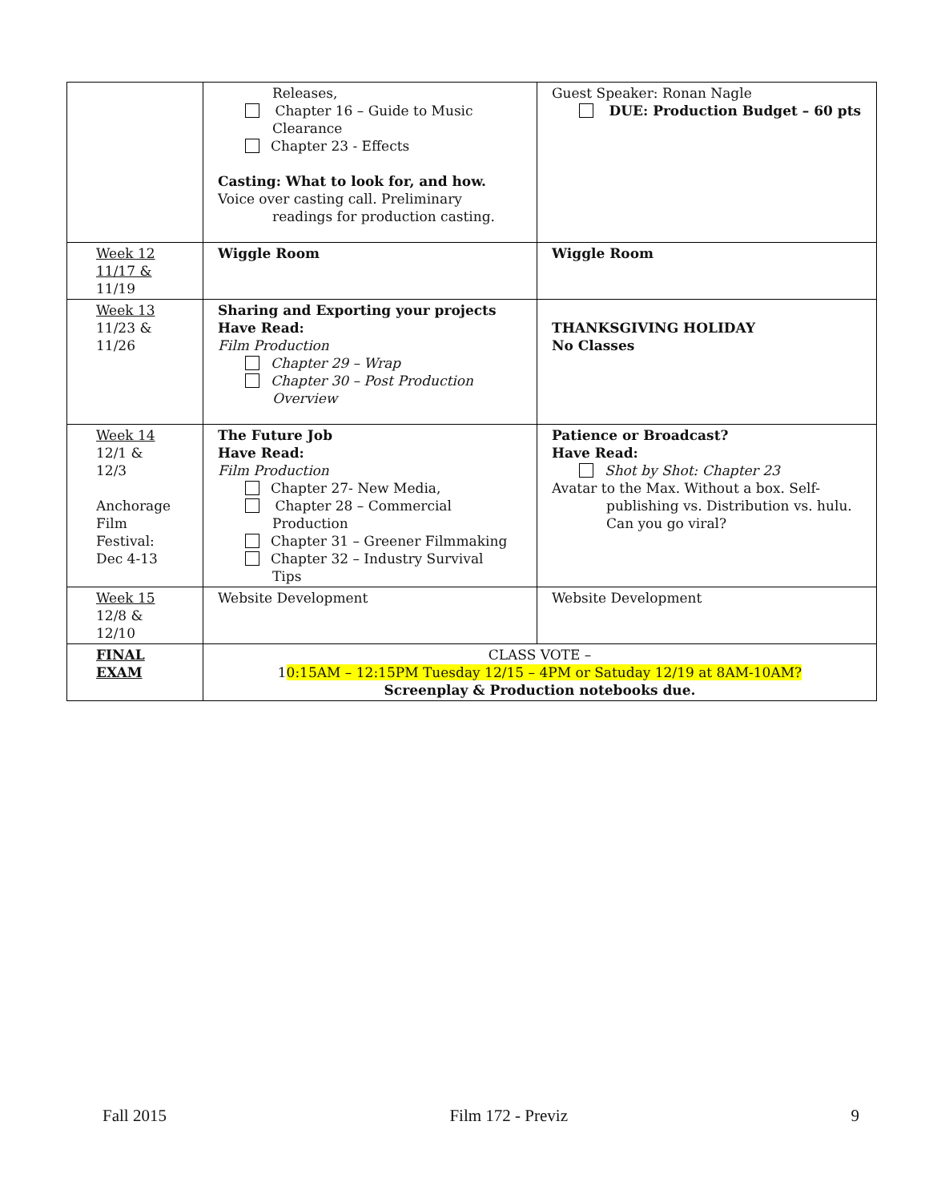| | Releases, Chapter 16 – Guide to Music Clearance Chapter 23 - Effects Casting: What to look for, and how. Voice over casting call. Preliminary readings for production casting. | Guest Speaker: Ronan Nagle DUE: Production Budget – 60 pts |
| Week 12 11/17 & 11/19 | Wiggle Room | Wiggle Room |
| Week 13 11/23 & 11/26 | Sharing and Exporting your projects Have Read: Film Production Chapter 29 – Wrap Chapter 30 – Post Production Overview | THANKSGIVING HOLIDAY No Classes |
| Week 14 12/1 & 12/3 Anchorage Film Festival: Dec 4-13 | The Future Job Have Read: Film Production Chapter 27- New Media, Chapter 28 – Commercial Production Chapter 31 – Greener Filmmaking Chapter 32 – Industry Survival Tips | Patience or Broadcast? Have Read: Shot by Shot: Chapter 23 Avatar to the Max. Without a box. Self- publishing vs. Distribution vs. hulu. Can you go viral? |
| Week 15 12/8 & 12/10 | Website Development | Website Development |
| FINAL EXAM | CLASS VOTE – 1 0:15AM – 12:15PM Tuesday 12/15 – 4PM or Satuday 12/19 at 8AM-10AM? Screenplay & Production notebooks due. | |
Fall 2015 Film 172 - Previz 9